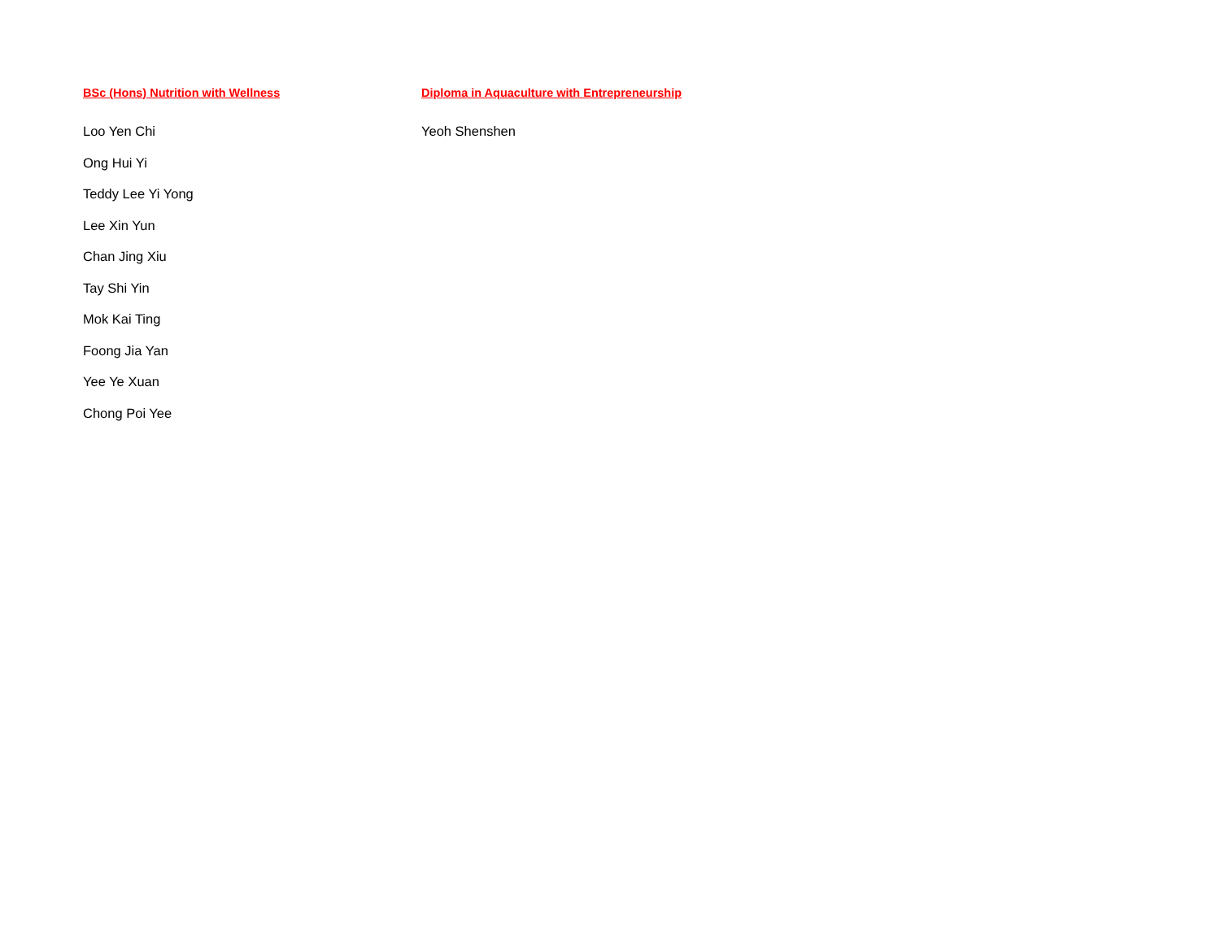BSc (Hons) Nutrition with Wellness
Loo Yen Chi
Ong Hui Yi
Teddy Lee Yi Yong
Lee Xin Yun
Chan Jing Xiu
Tay Shi Yin
Mok Kai Ting
Foong Jia Yan
Yee Ye Xuan
Chong Poi Yee
Diploma in Aquaculture with Entrepreneurship
Yeoh Shenshen